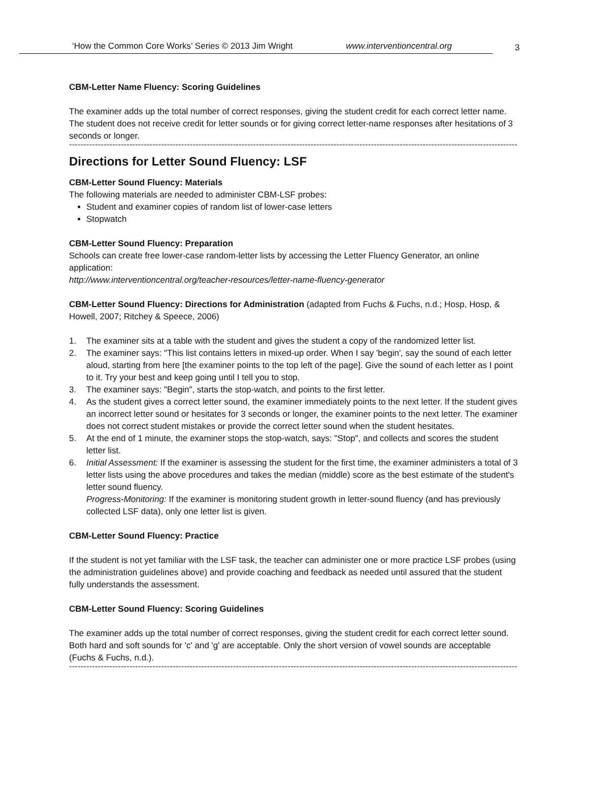‘How the Common Core Works’ Series © 2013 Jim Wright www.interventioncentral.org
3
CBM-Letter Name Fluency: Scoring Guidelines
The examiner adds up the total number of correct responses, giving the student credit for each correct letter name. The student does not receive credit for letter sounds or for giving correct letter-name responses after hesitations of 3 seconds or longer.
------------------------------------------------------------------------------------------------------------------------------------------------------------------------------------------
Directions for Letter Sound Fluency: LSF
CBM-Letter Sound Fluency: Materials
The following materials are needed to administer CBM-LSF probes:
Student and examiner copies of random list of lower-case letters
Stopwatch
CBM-Letter Sound Fluency: Preparation
Schools can create free lower-case random-letter lists by accessing the Letter Fluency Generator, an online application:
http://www.interventioncentral.org/teacher-resources/letter-name-fluency-generator
CBM-Letter Sound Fluency: Directions for Administration (adapted from Fuchs & Fuchs, n.d.; Hosp, Hosp, & Howell, 2007; Ritchey & Speece, 2006)
1. The examiner sits at a table with the student and gives the student a copy of the randomized letter list.
2. The examiner says: "This list contains letters in mixed-up order. When I say 'begin', say the sound of each letter aloud, starting from here [the examiner points to the top left of the page]. Give the sound of each letter as I point to it. Try your best and keep going until I tell you to stop.
3. The examiner says: "Begin", starts the stop-watch, and points to the first letter.
4. As the student gives a correct letter sound, the examiner immediately points to the next letter. If the student gives an incorrect letter sound or hesitates for 3 seconds or longer, the examiner points to the next letter. The examiner does not correct student mistakes or provide the correct letter sound when the student hesitates.
5. At the end of 1 minute, the examiner stops the stop-watch, says: "Stop", and collects and scores the student letter list.
6. Initial Assessment: If the examiner is assessing the student for the first time, the examiner administers a total of 3 letter lists using the above procedures and takes the median (middle) score as the best estimate of the student's letter sound fluency.
Progress-Monitoring: If the examiner is monitoring student growth in letter-sound fluency (and has previously collected LSF data), only one letter list is given.
CBM-Letter Sound Fluency: Practice
If the student is not yet familiar with the LSF task, the teacher can administer one or more practice LSF probes (using the administration guidelines above) and provide coaching and feedback as needed until assured that the student fully understands the assessment.
CBM-Letter Sound Fluency: Scoring Guidelines
The examiner adds up the total number of correct responses, giving the student credit for each correct letter sound. Both hard and soft sounds for 'c' and 'g' are acceptable. Only the short version of vowel sounds are acceptable (Fuchs & Fuchs, n.d.).
------------------------------------------------------------------------------------------------------------------------------------------------------------------------------------------